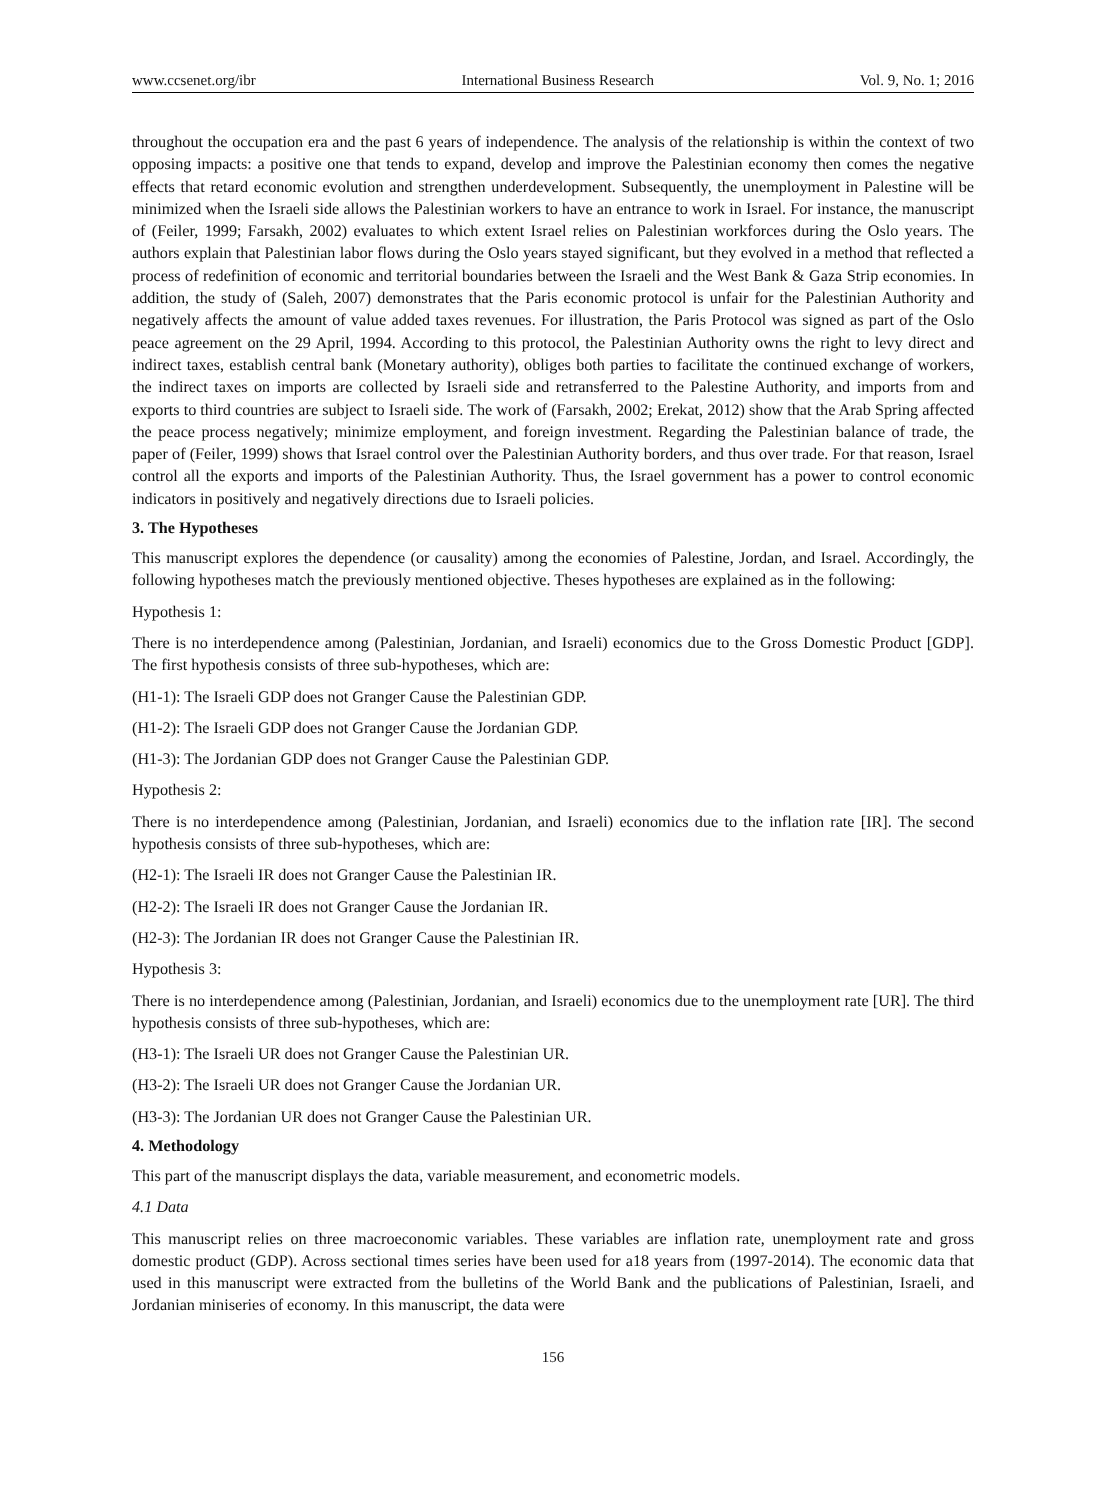www.ccsenet.org/ibr International Business Research Vol. 9, No. 1; 2016
throughout the occupation era and the past 6 years of independence. The analysis of the relationship is within the context of two opposing impacts: a positive one that tends to expand, develop and improve the Palestinian economy then comes the negative effects that retard economic evolution and strengthen underdevelopment. Subsequently, the unemployment in Palestine will be minimized when the Israeli side allows the Palestinian workers to have an entrance to work in Israel. For instance, the manuscript of (Feiler, 1999; Farsakh, 2002) evaluates to which extent Israel relies on Palestinian workforces during the Oslo years. The authors explain that Palestinian labor flows during the Oslo years stayed significant, but they evolved in a method that reflected a process of redefinition of economic and territorial boundaries between the Israeli and the West Bank & Gaza Strip economies. In addition, the study of (Saleh, 2007) demonstrates that the Paris economic protocol is unfair for the Palestinian Authority and negatively affects the amount of value added taxes revenues. For illustration, the Paris Protocol was signed as part of the Oslo peace agreement on the 29 April, 1994. According to this protocol, the Palestinian Authority owns the right to levy direct and indirect taxes, establish central bank (Monetary authority), obliges both parties to facilitate the continued exchange of workers, the indirect taxes on imports are collected by Israeli side and retransferred to the Palestine Authority, and imports from and exports to third countries are subject to Israeli side. The work of (Farsakh, 2002; Erekat, 2012) show that the Arab Spring affected the peace process negatively; minimize employment, and foreign investment. Regarding the Palestinian balance of trade, the paper of (Feiler, 1999) shows that Israel control over the Palestinian Authority borders, and thus over trade. For that reason, Israel control all the exports and imports of the Palestinian Authority. Thus, the Israel government has a power to control economic indicators in positively and negatively directions due to Israeli policies.
3. The Hypotheses
This manuscript explores the dependence (or causality) among the economies of Palestine, Jordan, and Israel. Accordingly, the following hypotheses match the previously mentioned objective. Theses hypotheses are explained as in the following:
Hypothesis 1:
There is no interdependence among (Palestinian, Jordanian, and Israeli) economics due to the Gross Domestic Product [GDP]. The first hypothesis consists of three sub-hypotheses, which are:
(H1-1): The Israeli GDP does not Granger Cause the Palestinian GDP.
(H1-2): The Israeli GDP does not Granger Cause the Jordanian GDP.
(H1-3): The Jordanian GDP does not Granger Cause the Palestinian GDP.
Hypothesis 2:
There is no interdependence among (Palestinian, Jordanian, and Israeli) economics due to the inflation rate [IR]. The second hypothesis consists of three sub-hypotheses, which are:
(H2-1): The Israeli IR does not Granger Cause the Palestinian IR.
(H2-2): The Israeli IR does not Granger Cause the Jordanian IR.
(H2-3): The Jordanian IR does not Granger Cause the Palestinian IR.
Hypothesis 3:
There is no interdependence among (Palestinian, Jordanian, and Israeli) economics due to the unemployment rate [UR]. The third hypothesis consists of three sub-hypotheses, which are:
(H3-1): The Israeli UR does not Granger Cause the Palestinian UR.
(H3-2): The Israeli UR does not Granger Cause the Jordanian UR.
(H3-3): The Jordanian UR does not Granger Cause the Palestinian UR.
4. Methodology
This part of the manuscript displays the data, variable measurement, and econometric models.
4.1 Data
This manuscript relies on three macroeconomic variables. These variables are inflation rate, unemployment rate and gross domestic product (GDP). Across sectional times series have been used for a18 years from (1997-2014). The economic data that used in this manuscript were extracted from the bulletins of the World Bank and the publications of Palestinian, Israeli, and Jordanian miniseries of economy. In this manuscript, the data were
156